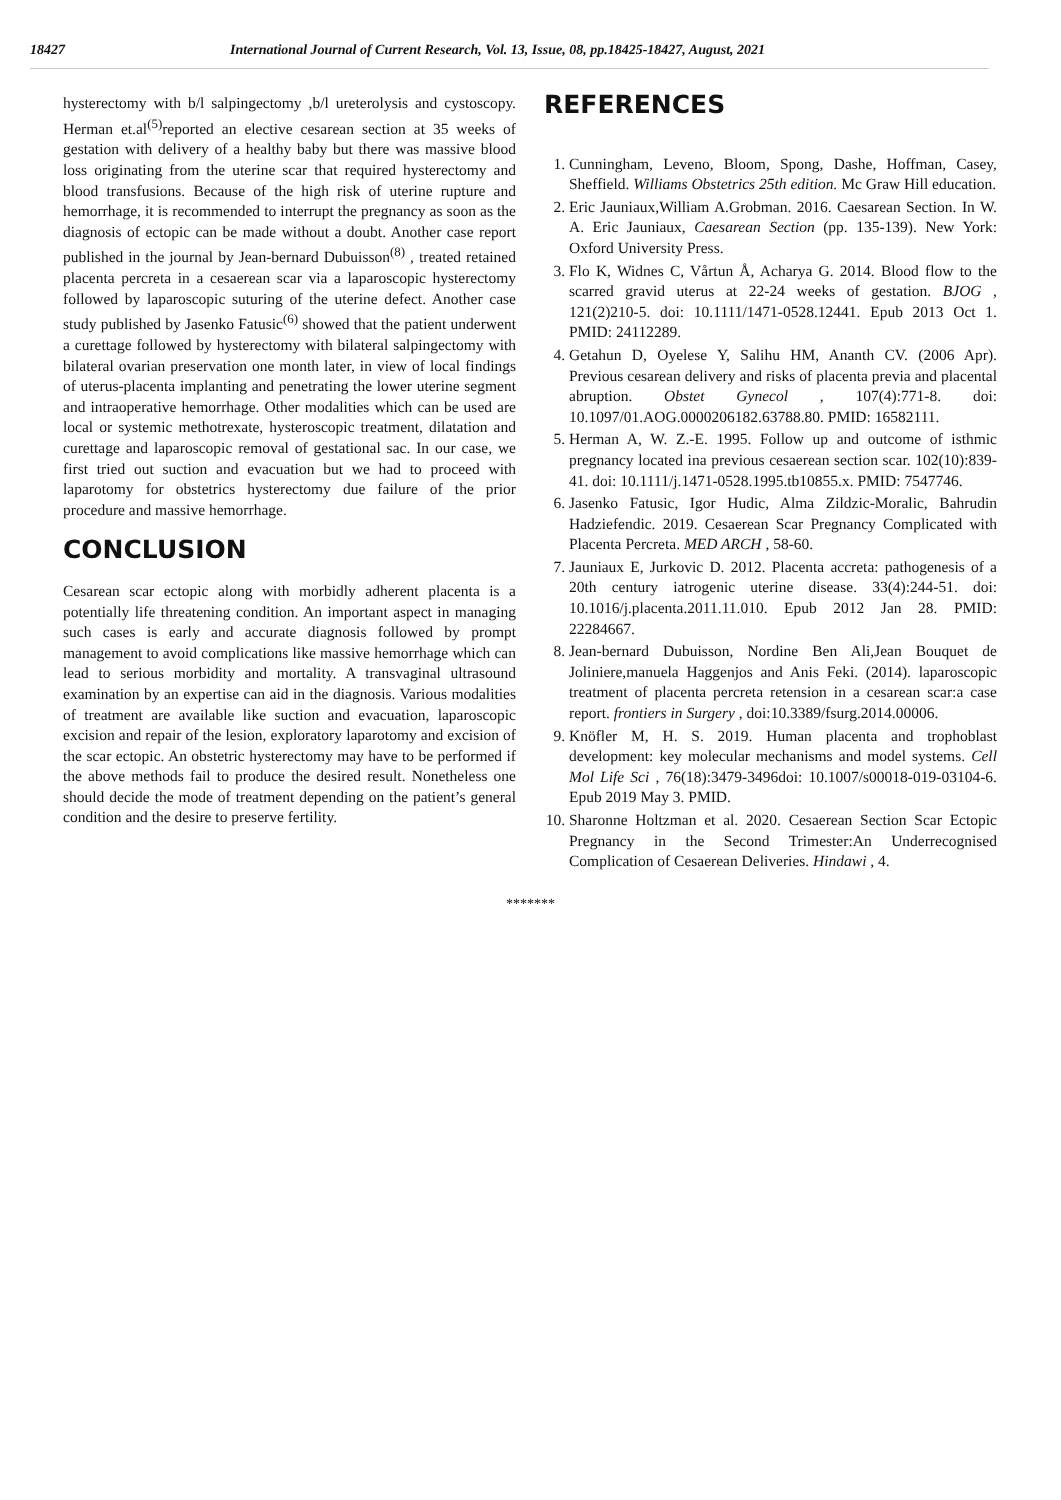18427 International Journal of Current Research, Vol. 13, Issue, 08, pp.18425-18427, August, 2021
hysterectomy with b/l salpingectomy ,b/l ureterolysis and cystoscopy. Herman et.al<sup>(5)</sup>reported an elective cesarean section at 35 weeks of gestation with delivery of a healthy baby but there was massive blood loss originating from the uterine scar that required hysterectomy and blood transfusions. Because of the high risk of uterine rupture and hemorrhage, it is recommended to interrupt the pregnancy as soon as the diagnosis of ectopic can be made without a doubt. Another case report published in the journal by Jean-bernard Dubuisson<sup>(8)</sup> , treated retained placenta percreta in a cesaerean scar via a laparoscopic hysterectomy followed by laparoscopic suturing of the uterine defect. Another case study published by Jasenko Fatusic<sup>(6)</sup> showed that the patient underwent a curettage followed by hysterectomy with bilateral salpingectomy with bilateral ovarian preservation one month later, in view of local findings of uterus-placenta implanting and penetrating the lower uterine segment and intraoperative hemorrhage. Other modalities which can be used are local or systemic methotrexate, hysteroscopic treatment, dilatation and curettage and laparoscopic removal of gestational sac. In our case, we first tried out suction and evacuation but we had to proceed with laparotomy for obstetrics hysterectomy due failure of the prior procedure and massive hemorrhage.
CONCLUSION
Cesarean scar ectopic along with morbidly adherent placenta is a potentially life threatening condition. An important aspect in managing such cases is early and accurate diagnosis followed by prompt management to avoid complications like massive hemorrhage which can lead to serious morbidity and mortality. A transvaginal ultrasound examination by an expertise can aid in the diagnosis. Various modalities of treatment are available like suction and evacuation, laparoscopic excision and repair of the lesion, exploratory laparotomy and excision of the scar ectopic. An obstetric hysterectomy may have to be performed if the above methods fail to produce the desired result. Nonetheless one should decide the mode of treatment depending on the patient’s general condition and the desire to preserve fertility.
REFERENCES
1. Cunningham, Leveno, Bloom, Spong, Dashe, Hoffman, Casey, Sheffield. Williams Obstetrics 25th edition. Mc Graw Hill education.
2. Eric Jauniaux,William A.Grobman. 2016. Caesarean Section. In W. A. Eric Jauniaux, Caesarean Section (pp. 135-139). New York: Oxford University Press.
3. Flo K, Widnes C, Vårtun Å, Acharya G. 2014. Blood flow to the scarred gravid uterus at 22-24 weeks of gestation. BJOG , 121(2)210-5. doi: 10.1111/1471-0528.12441. Epub 2013 Oct 1. PMID: 24112289.
4. Getahun D, Oyelese Y, Salihu HM, Ananth CV. (2006 Apr). Previous cesarean delivery and risks of placenta previa and placental abruption. Obstet Gynecol , 107(4):771-8. doi: 10.1097/01.AOG.0000206182.63788.80. PMID: 16582111.
5. Herman A, W. Z.-E. 1995. Follow up and outcome of isthmic pregnancy located ina previous cesaerean section scar. 102(10):839-41. doi: 10.1111/j.1471-0528.1995.tb10855.x. PMID: 7547746.
6. Jasenko Fatusic, Igor Hudic, Alma Zildzic-Moralic, Bahrudin Hadziefendic. 2019. Cesaerean Scar Pregnancy Complicated with Placenta Percreta. MED ARCH , 58-60.
7. Jauniaux E, Jurkovic D. 2012. Placenta accreta: pathogenesis of a 20th century iatrogenic uterine disease. 33(4):244-51. doi: 10.1016/j.placenta.2011.11.010. Epub 2012 Jan 28. PMID: 22284667.
8. Jean-bernard Dubuisson, Nordine Ben Ali,Jean Bouquet de Joliniere,manuela Haggenjos and Anis Feki. (2014). laparoscopic treatment of placenta percreta retension in a cesarean scar:a case report. frontiers in Surgery , doi:10.3389/fsurg.2014.00006.
9. Knöfler M, H. S. 2019. Human placenta and trophoblast development: key molecular mechanisms and model systems. Cell Mol Life Sci , 76(18):3479-3496doi: 10.1007/s00018-019-03104-6. Epub 2019 May 3. PMID.
10. Sharonne Holtzman et al. 2020. Cesaerean Section Scar Ectopic Pregnancy in the Second Trimester:An Underrecognised Complication of Cesaerean Deliveries. Hindawi , 4.
*******